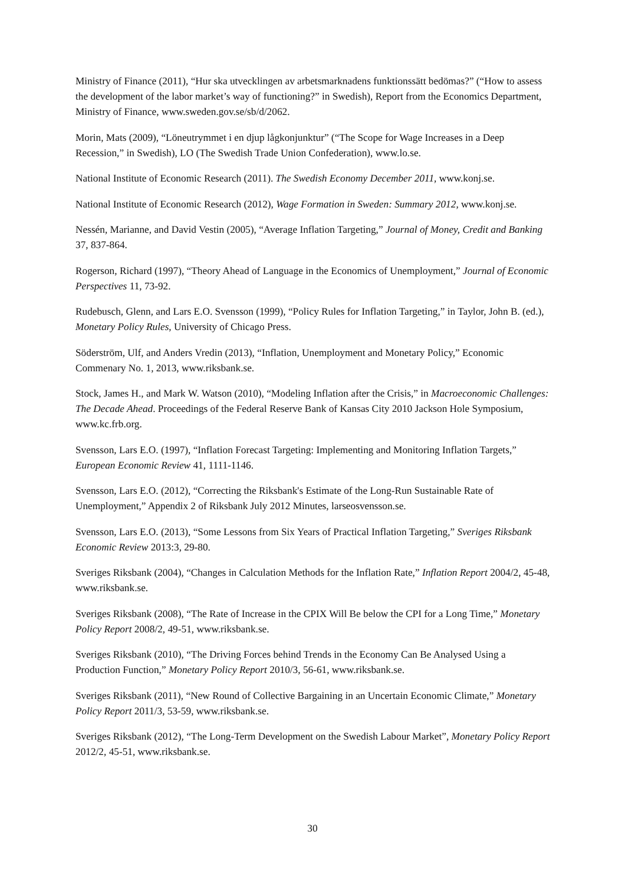Ministry of Finance (2011), “Hur ska utvecklingen av arbetsmarknadens funktionssätt bedömas?” (“How to assess the development of the labor market’s way of functioning?” in Swedish), Report from the Economics Department, Ministry of Finance, www.sweden.gov.se/sb/d/2062.
Morin, Mats (2009), “Löneutrymmet i en djup lågkonjunktur” (“The Scope for Wage Increases in a Deep Recession,” in Swedish), LO (The Swedish Trade Union Confederation), www.lo.se.
National Institute of Economic Research (2011). The Swedish Economy December 2011, www.konj.se.
National Institute of Economic Research (2012), Wage Formation in Sweden: Summary 2012, www.konj.se.
Nessén, Marianne, and David Vestin (2005), “Average Inflation Targeting,” Journal of Money, Credit and Banking 37, 837-864.
Rogerson, Richard (1997), “Theory Ahead of Language in the Economics of Unemployment,” Journal of Economic Perspectives 11, 73-92.
Rudebusch, Glenn, and Lars E.O. Svensson (1999), “Policy Rules for Inflation Targeting,” in Taylor, John B. (ed.), Monetary Policy Rules, University of Chicago Press.
Söderström, Ulf, and Anders Vredin (2013), “Inflation, Unemployment and Monetary Policy,” Economic Commenary No. 1, 2013, www.riksbank.se.
Stock, James H., and Mark W. Watson (2010), “Modeling Inflation after the Crisis,” in Macroeconomic Challenges: The Decade Ahead. Proceedings of the Federal Reserve Bank of Kansas City 2010 Jackson Hole Symposium, www.kc.frb.org.
Svensson, Lars E.O. (1997), “Inflation Forecast Targeting: Implementing and Monitoring Inflation Targets,” European Economic Review 41, 1111-1146.
Svensson, Lars E.O. (2012), “Correcting the Riksbank's Estimate of the Long-Run Sustainable Rate of Unemployment,” Appendix 2 of Riksbank July 2012 Minutes, larseosvensson.se.
Svensson, Lars E.O. (2013), “Some Lessons from Six Years of Practical Inflation Targeting,” Sveriges Riksbank Economic Review 2013:3, 29-80.
Sveriges Riksbank (2004), “Changes in Calculation Methods for the Inflation Rate,” Inflation Report 2004/2, 45-48, www.riksbank.se.
Sveriges Riksbank (2008), “The Rate of Increase in the CPIX Will Be below the CPI for a Long Time,” Monetary Policy Report 2008/2, 49-51, www.riksbank.se.
Sveriges Riksbank (2010), “The Driving Forces behind Trends in the Economy Can Be Analysed Using a Production Function,” Monetary Policy Report 2010/3, 56-61, www.riksbank.se.
Sveriges Riksbank (2011), “New Round of Collective Bargaining in an Uncertain Economic Climate,” Monetary Policy Report 2011/3, 53-59, www.riksbank.se.
Sveriges Riksbank (2012), “The Long-Term Development on the Swedish Labour Market”, Monetary Policy Report 2012/2, 45-51, www.riksbank.se.
30